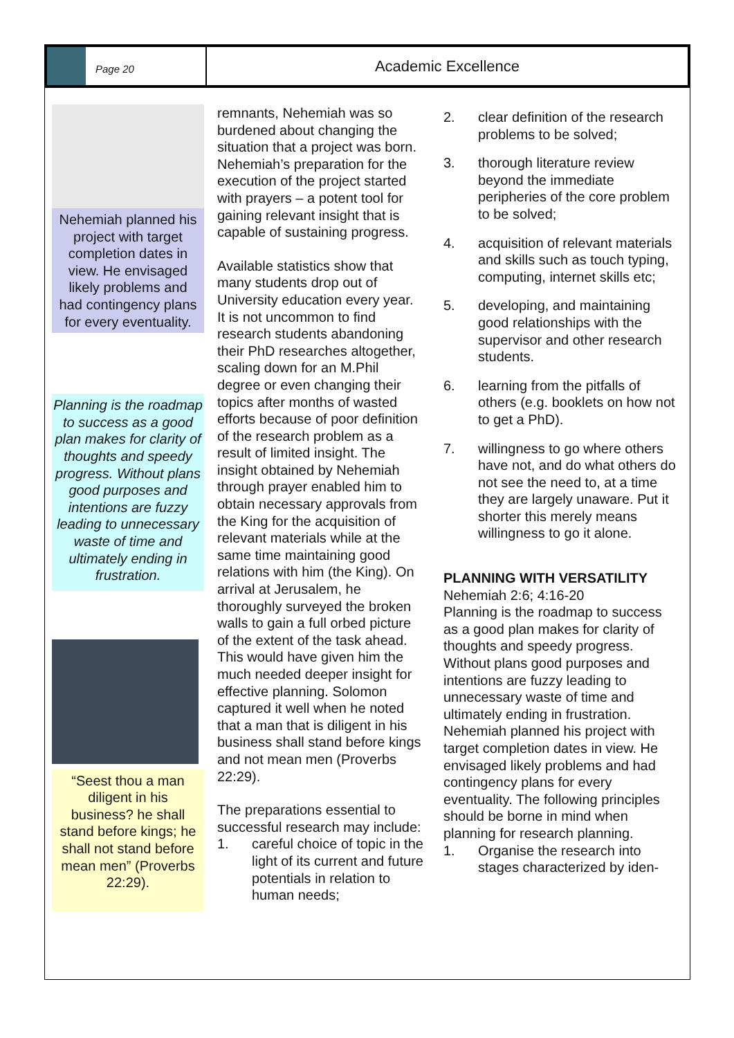Page 20
Academic Excellence
Nehemiah planned his project with target completion dates in view. He envisaged likely problems and had contingency plans for every eventuality.
Planning is the roadmap to success as a good plan makes for clarity of thoughts and speedy progress. Without plans good purposes and intentions are fuzzy leading to unnecessary waste of time and ultimately ending in frustration.
“Seest thou a man diligent in his business? he shall stand before kings; he shall not stand before mean men” (Proverbs 22:29).
remnants, Nehemiah was so burdened about changing the situation that a project was born. Nehemiah’s preparation for the execution of the project started with prayers – a potent tool for gaining relevant insight that is capable of sustaining progress.
Available statistics show that many students drop out of University education every year. It is not uncommon to find research students abandoning their PhD researches altogether, scaling down for an M.Phil degree or even changing their topics after months of wasted efforts because of poor definition of the research problem as a result of limited insight. The insight obtained by Nehemiah through prayer enabled him to obtain necessary approvals from the King for the acquisition of relevant materials while at the same time maintaining good relations with him (the King). On arrival at Jerusalem, he thoroughly surveyed the broken walls to gain a full orbed picture of the extent of the task ahead. This would have given him the much needed deeper insight for effective planning. Solomon captured it well when he noted that a man that is diligent in his business shall stand before kings and not mean men (Proverbs 22:29).
The preparations essential to successful research may include:
1. careful choice of topic in the light of its current and future potentials in relation to human needs;
2. clear definition of the research problems to be solved;
3. thorough literature review beyond the immediate peripheries of the core problem to be solved;
4. acquisition of relevant materials and skills such as touch typing, computing, internet skills etc;
5. developing, and maintaining good relationships with the supervisor and other research students.
6. learning from the pitfalls of others (e.g. booklets on how not to get a PhD).
7. willingness to go where others have not, and do what others do not see the need to, at a time they are largely unaware. Put it shorter this merely means willingness to go it alone.
PLANNING WITH VERSATILITY
Nehemiah 2:6; 4:16-20
Planning is the roadmap to success as a good plan makes for clarity of thoughts and speedy progress. Without plans good purposes and intentions are fuzzy leading to unnecessary waste of time and ultimately ending in frustration. Nehemiah planned his project with target completion dates in view. He envisaged likely problems and had contingency plans for every eventuality. The following principles should be borne in mind when planning for research planning.
1. Organise the research into stages characterized by iden-